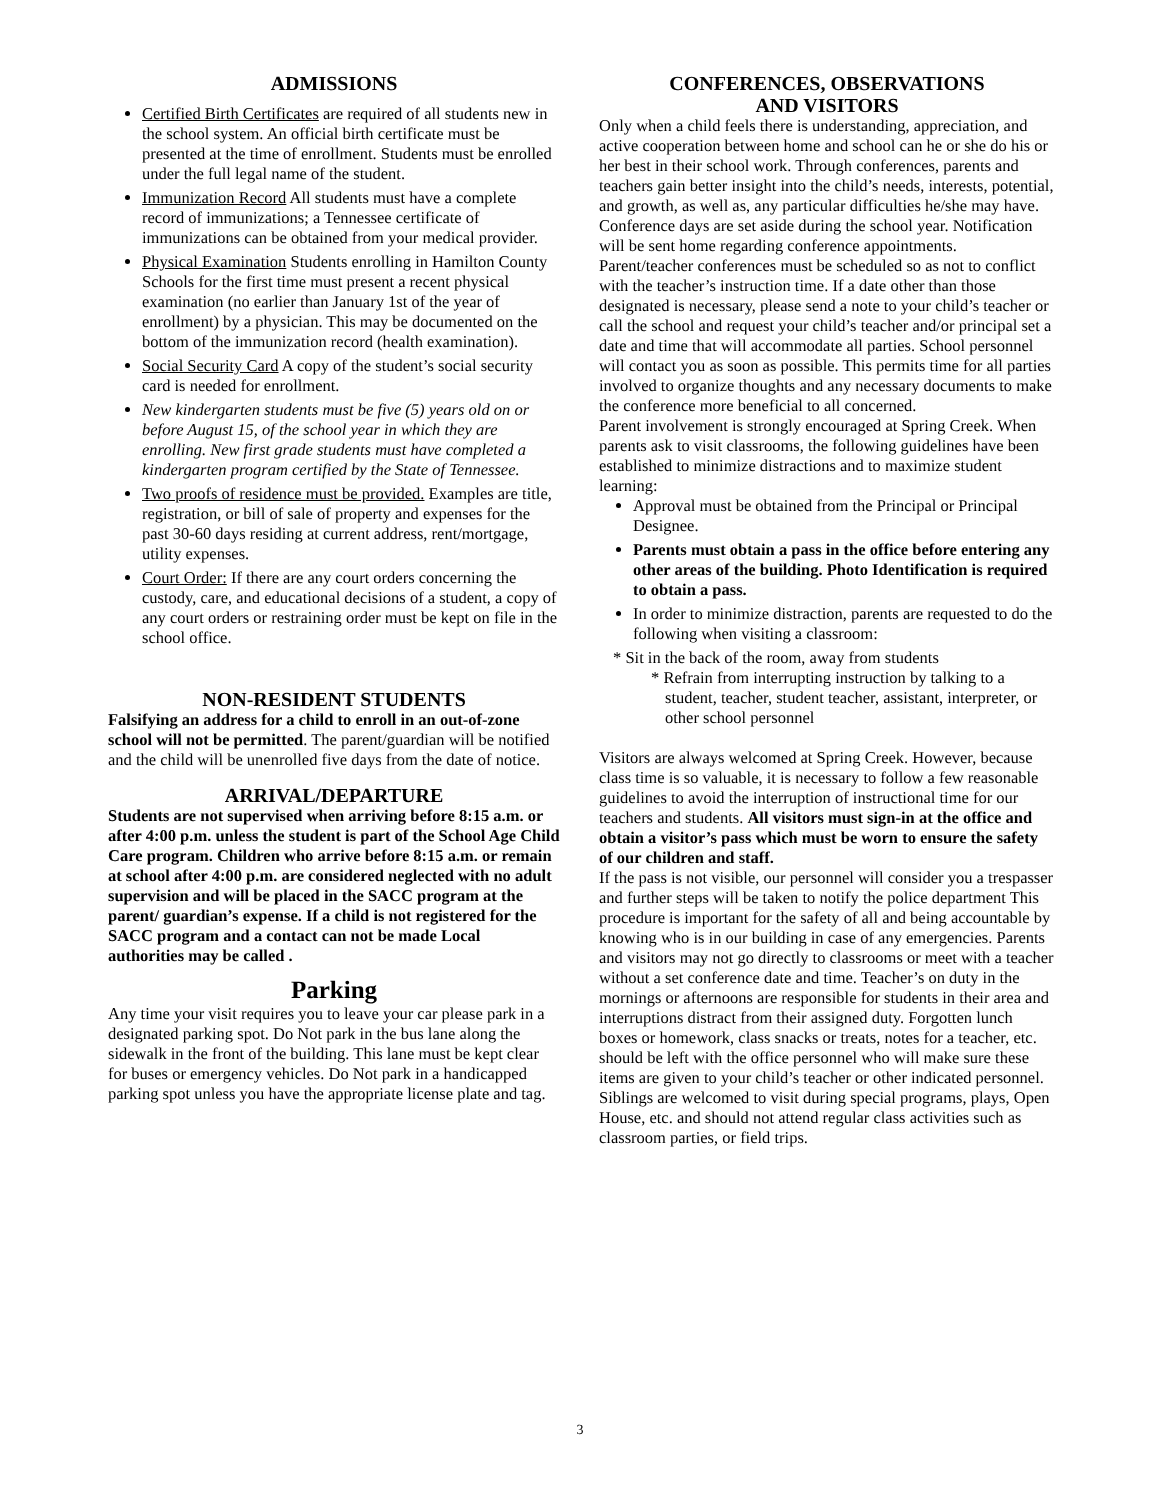ADMISSIONS
Certified Birth Certificates are required of all students new in the school system. An official birth certificate must be presented at the time of enrollment. Students must be enrolled under the full legal name of the student.
Immunization Record All students must have a complete record of immunizations; a Tennessee certificate of immunizations can be obtained from your medical provider.
Physical Examination Students enrolling in Hamilton County Schools for the first time must present a recent physical examination (no earlier than January 1st of the year of enrollment) by a physician. This may be documented on the bottom of the immunization record (health examination).
Social Security Card A copy of the student’s social security card is needed for enrollment.
New kindergarten students must be five (5) years old on or before August 15, of the school year in which they are enrolling. New first grade students must have completed a kindergarten program certified by the State of Tennessee.
Two proofs of residence must be provided. Examples are title, registration, or bill of sale of property and expenses for the past 30-60 days residing at current address, rent/mortgage, utility expenses.
Court Order: If there are any court orders concerning the custody, care, and educational decisions of a student, a copy of any court orders or restraining order must be kept on file in the school office.
NON-RESIDENT STUDENTS
Falsifying an address for a child to enroll in an out-of-zone school will not be permitted. The parent/guardian will be notified and the child will be unenrolled five days from the date of notice.
ARRIVAL/DEPARTURE
Students are not supervised when arriving before 8:15 a.m. or after 4:00 p.m. unless the student is part of the School Age Child Care program. Children who arrive before 8:15 a.m. or remain at school after 4:00 p.m. are considered neglected with no adult supervision and will be placed in the SACC program at the parent/ guardian’s expense. If a child is not registered for the SACC program and a contact can not be made Local authorities may be called .
Parking
Any time your visit requires you to leave your car please park in a designated parking spot. Do Not park in the bus lane along the sidewalk in the front of the building. This lane must be kept clear for buses or emergency vehicles. Do Not park in a handicapped parking spot unless you have the appropriate license plate and tag.
CONFERENCES, OBSERVATIONS
AND VISITORS
Only when a child feels there is understanding, appreciation, and active cooperation between home and school can he or she do his or her best in their school work. Through conferences, parents and teachers gain better insight into the child’s needs, interests, potential, and growth, as well as, any particular difficulties he/she may have. Conference days are set aside during the school year. Notification will be sent home regarding conference appointments. Parent/teacher conferences must be scheduled so as not to conflict with the teacher’s instruction time. If a date other than those designated is necessary, please send a note to your child’s teacher or call the school and request your child’s teacher and/or principal set a date and time that will accommodate all parties. School personnel will contact you as soon as possible. This permits time for all parties involved to organize thoughts and any necessary documents to make the conference more beneficial to all concerned.
Parent involvement is strongly encouraged at Spring Creek. When parents ask to visit classrooms, the following guidelines have been established to minimize distractions and to maximize student learning:
Approval must be obtained from the Principal or Principal Designee.
Parents must obtain a pass in the office before entering any other areas of the building. Photo Identification is required to obtain a pass.
In order to minimize distraction, parents are requested to do the following when visiting a classroom:
* Sit in the back of the room, away from students
* Refrain from interrupting instruction by talking to a student, teacher, student teacher, assistant, interpreter, or other school personnel
Visitors are always welcomed at Spring Creek. However, because class time is so valuable, it is necessary to follow a few reasonable guidelines to avoid the interruption of instructional time for our teachers and students. All visitors must sign-in at the office and obtain a visitor’s pass which must be worn to ensure the safety of our children and staff.
If the pass is not visible, our personnel will consider you a trespasser and further steps will be taken to notify the police department This procedure is important for the safety of all and being accountable by knowing who is in our building in case of any emergencies. Parents and visitors may not go directly to classrooms or meet with a teacher without a set conference date and time. Teacher’s on duty in the mornings or afternoons are responsible for students in their area and interruptions distract from their assigned duty. Forgotten lunch boxes or homework, class snacks or treats, notes for a teacher, etc. should be left with the office personnel who will make sure these items are given to your child’s teacher or other indicated personnel. Siblings are welcomed to visit during special programs, plays, Open House, etc. and should not attend regular class activities such as classroom parties, or field trips.
3